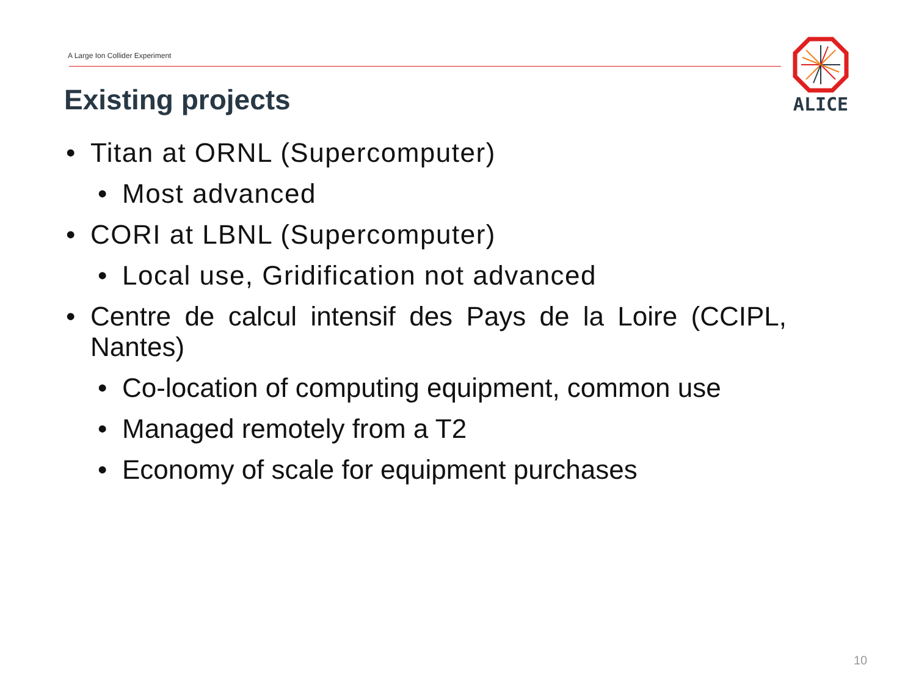A Large Ion Collider Experiment
Existing projects
ALICE
• Titan at ORNL (Supercomputer)
• Most advanced
• CORI at LBNL (Supercomputer)
• Local use, Gridification not advanced
• Centre de calcul intensif des Pays de la Loire (CCIPL, Nantes)
• Co-location of computing equipment, common use
• Managed remotely from a T2
• Economy of scale for equipment purchases
10